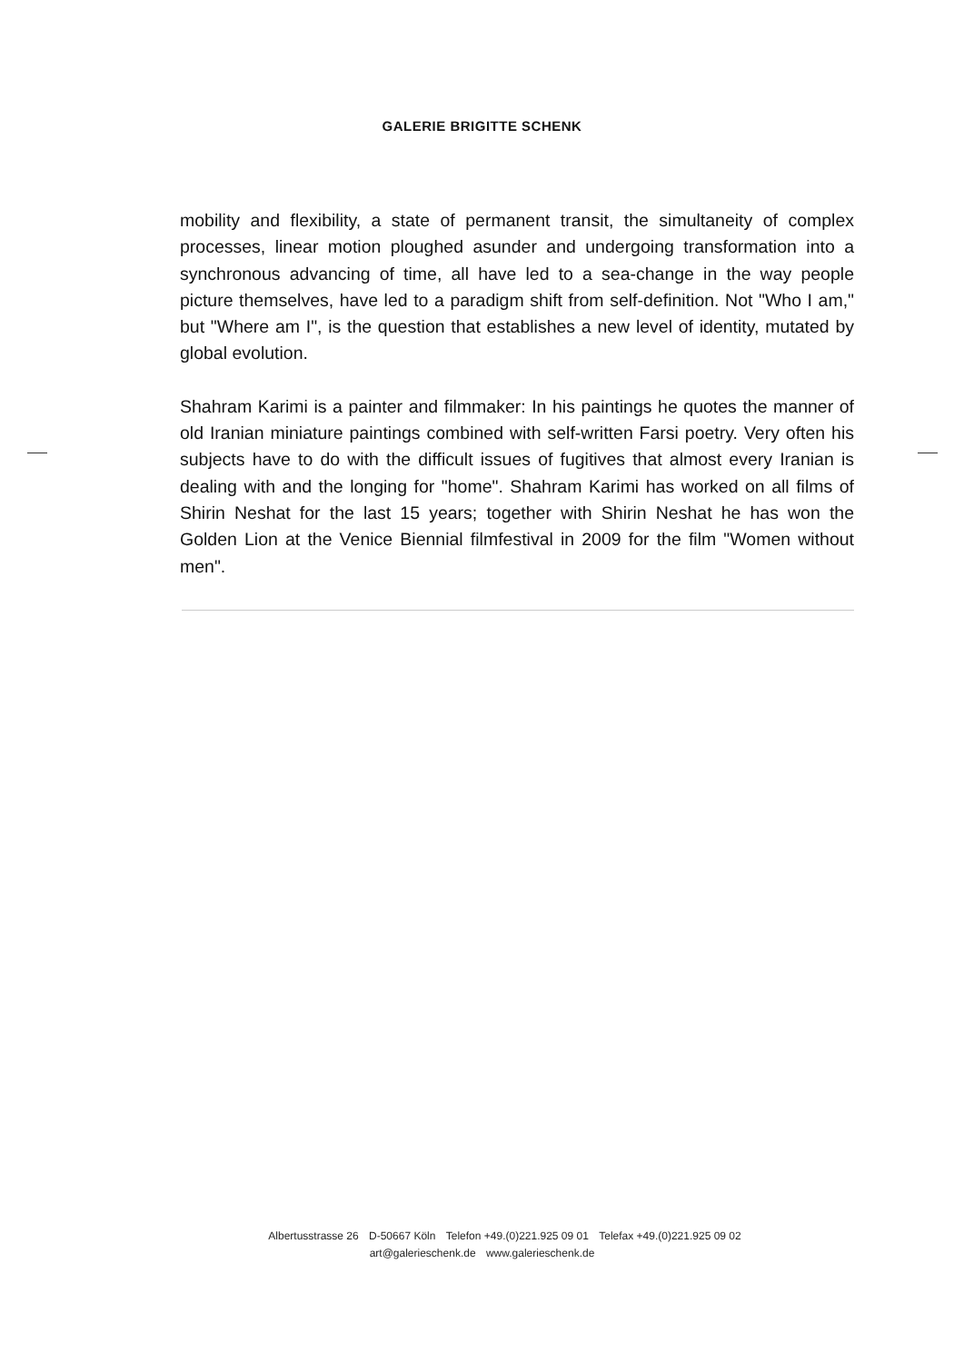GALERIE BRIGITTE SCHENK
mobility and flexibility, a state of permanent transit, the simultaneity of complex processes, linear motion ploughed asunder and undergoing transformation into a synchronous advancing of time, all have led to a sea-change in the way people picture themselves, have led to a paradigm shift from self-definition. Not "Who I am," but "Where am I", is the question that establishes a new level of identity, mutated by global evolution.
Shahram Karimi is a painter and filmmaker: In his paintings he quotes the manner of old Iranian miniature paintings combined with self-written Farsi poetry. Very often his subjects have to do with the difficult issues of fugitives that almost every Iranian is dealing with and the longing for "home". Shahram Karimi has worked on all films of Shirin Neshat for the last 15 years; together with Shirin Neshat he has won the Golden Lion at the Venice Biennial filmfestival in 2009 for the film "Women without men".
Albertusstrasse 26 D-50667 Köln Telefon +49.(0)221.925 09 01 Telefax +49.(0)221.925 09 02
art@galerieschenk.de www.galerieschenk.de